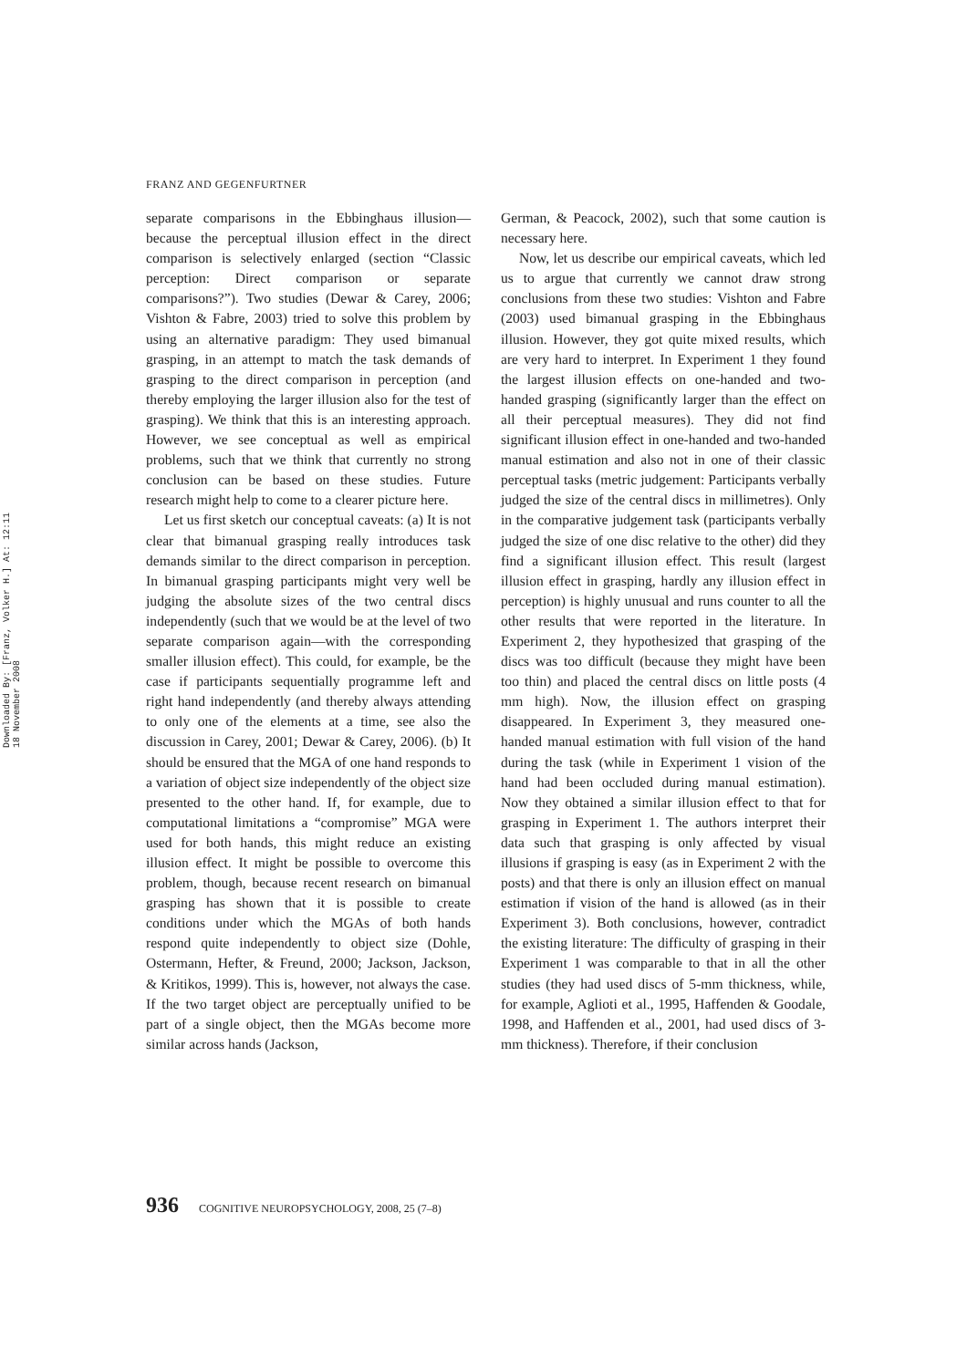FRANZ AND GEGENFURTNER
Downloaded By: [Franz, Volker H.] At: 12:11 18 November 2008
separate comparisons in the Ebbinghaus illusion—because the perceptual illusion effect in the direct comparison is selectively enlarged (section “Classic perception: Direct comparison or separate comparisons?”). Two studies (Dewar & Carey, 2006; Vishton & Fabre, 2003) tried to solve this problem by using an alternative paradigm: They used bimanual grasping, in an attempt to match the task demands of grasping to the direct comparison in perception (and thereby employing the larger illusion also for the test of grasping). We think that this is an interesting approach. However, we see conceptual as well as empirical problems, such that we think that currently no strong conclusion can be based on these studies. Future research might help to come to a clearer picture here.
Let us first sketch our conceptual caveats: (a) It is not clear that bimanual grasping really introduces task demands similar to the direct comparison in perception. In bimanual grasping participants might very well be judging the absolute sizes of the two central discs independently (such that we would be at the level of two separate comparison again—with the corresponding smaller illusion effect). This could, for example, be the case if participants sequentially programme left and right hand independently (and thereby always attending to only one of the elements at a time, see also the discussion in Carey, 2001; Dewar & Carey, 2006). (b) It should be ensured that the MGA of one hand responds to a variation of object size independently of the object size presented to the other hand. If, for example, due to computational limitations a “compromise” MGA were used for both hands, this might reduce an existing illusion effect. It might be possible to overcome this problem, though, because recent research on bimanual grasping has shown that it is possible to create conditions under which the MGAs of both hands respond quite independently to object size (Dohle, Ostermann, Hefter, & Freund, 2000; Jackson, Jackson, & Kritikos, 1999). This is, however, not always the case. If the two target object are perceptually unified to be part of a single object, then the MGAs become more similar across hands (Jackson,
German, & Peacock, 2002), such that some caution is necessary here.
Now, let us describe our empirical caveats, which led us to argue that currently we cannot draw strong conclusions from these two studies: Vishton and Fabre (2003) used bimanual grasping in the Ebbinghaus illusion. However, they got quite mixed results, which are very hard to interpret. In Experiment 1 they found the largest illusion effects on one-handed and two-handed grasping (significantly larger than the effect on all their perceptual measures). They did not find significant illusion effect in one-handed and two-handed manual estimation and also not in one of their classic perceptual tasks (metric judgement: Participants verbally judged the size of the central discs in millimetres). Only in the comparative judgement task (participants verbally judged the size of one disc relative to the other) did they find a significant illusion effect. This result (largest illusion effect in grasping, hardly any illusion effect in perception) is highly unusual and runs counter to all the other results that were reported in the literature. In Experiment 2, they hypothesized that grasping of the discs was too difficult (because they might have been too thin) and placed the central discs on little posts (4 mm high). Now, the illusion effect on grasping disappeared. In Experiment 3, they measured one-handed manual estimation with full vision of the hand during the task (while in Experiment 1 vision of the hand had been occluded during manual estimation). Now they obtained a similar illusion effect to that for grasping in Experiment 1. The authors interpret their data such that grasping is only affected by visual illusions if grasping is easy (as in Experiment 2 with the posts) and that there is only an illusion effect on manual estimation if vision of the hand is allowed (as in their Experiment 3). Both conclusions, however, contradict the existing literature: The difficulty of grasping in their Experiment 1 was comparable to that in all the other studies (they had used discs of 5-mm thickness, while, for example, Aglioti et al., 1995, Haffenden & Goodale, 1998, and Haffenden et al., 2001, had used discs of 3-mm thickness). Therefore, if their conclusion
936 COGNITIVE NEUROPSYCHOLOGY, 2008, 25 (7–8)